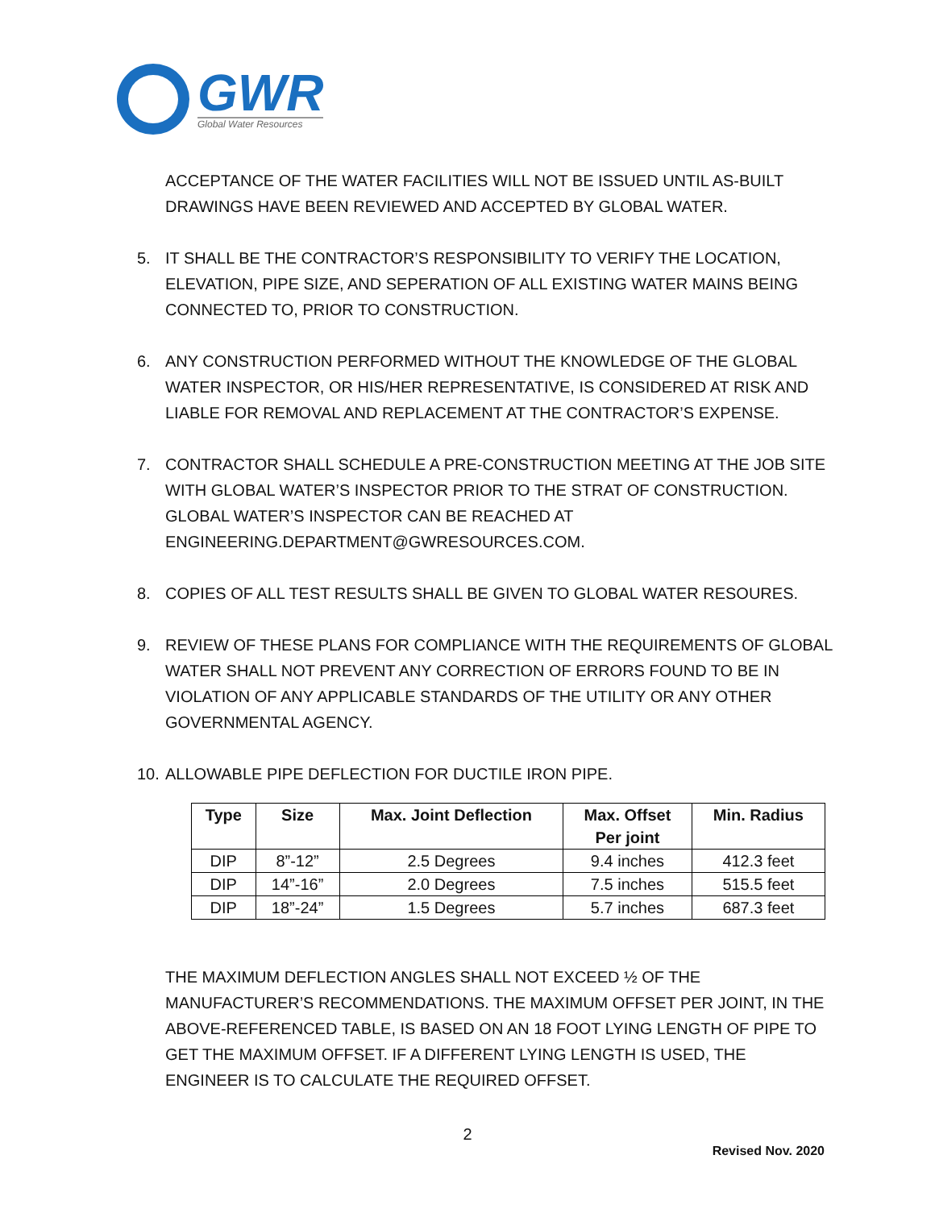GWR
Global Water Resources
ACCEPTANCE OF THE WATER FACILITIES WILL NOT BE ISSUED UNTIL AS-BUILT DRAWINGS HAVE BEEN REVIEWED AND ACCEPTED BY GLOBAL WATER.
5. IT SHALL BE THE CONTRACTOR’S RESPONSIBILITY TO VERIFY THE LOCATION, ELEVATION, PIPE SIZE, AND SEPERATION OF ALL EXISTING WATER MAINS BEING CONNECTED TO, PRIOR TO CONSTRUCTION.
6. ANY CONSTRUCTION PERFORMED WITHOUT THE KNOWLEDGE OF THE GLOBAL WATER INSPECTOR, OR HIS/HER REPRESENTATIVE, IS CONSIDERED AT RISK AND LIABLE FOR REMOVAL AND REPLACEMENT AT THE CONTRACTOR’S EXPENSE.
7. CONTRACTOR SHALL SCHEDULE A PRE-CONSTRUCTION MEETING AT THE JOB SITE WITH GLOBAL WATER’S INSPECTOR PRIOR TO THE STRAT OF CONSTRUCTION. GLOBAL WATER’S INSPECTOR CAN BE REACHED AT
ENGINEERING.DEPARTMENT@GWRESOURCES.COM.
8. COPIES OF ALL TEST RESULTS SHALL BE GIVEN TO GLOBAL WATER RESOURES.
9. REVIEW OF THESE PLANS FOR COMPLIANCE WITH THE REQUIREMENTS OF GLOBAL WATER SHALL NOT PREVENT ANY CORRECTION OF ERRORS FOUND TO BE IN VIOLATION OF ANY APPLICABLE STANDARDS OF THE UTILITY OR ANY OTHER GOVERNMENTAL AGENCY.
10. ALLOWABLE PIPE DEFLECTION FOR DUCTILE IRON PIPE.
| Type | Size | Max. Joint Deflection | Max. Offset Per joint | Min. Radius |
| --- | --- | --- | --- | --- |
| DIP | 8”-12” | 2.5 Degrees | 9.4 inches | 412.3 feet |
| DIP | 14”-16” | 2.0 Degrees | 7.5 inches | 515.5 feet |
| DIP | 18”-24” | 1.5 Degrees | 5.7 inches | 687.3 feet |
THE MAXIMUM DEFLECTION ANGLES SHALL NOT EXCEED ½ OF THE MANUFACTURER’S RECOMMENDATIONS. THE MAXIMUM OFFSET PER JOINT, IN THE ABOVE-REFERENCED TABLE, IS BASED ON AN 18 FOOT LYING LENGTH OF PIPE TO GET THE MAXIMUM OFFSET. IF A DIFFERENT LYING LENGTH IS USED, THE ENGINEER IS TO CALCULATE THE REQUIRED OFFSET.
2
Revised Nov. 2020